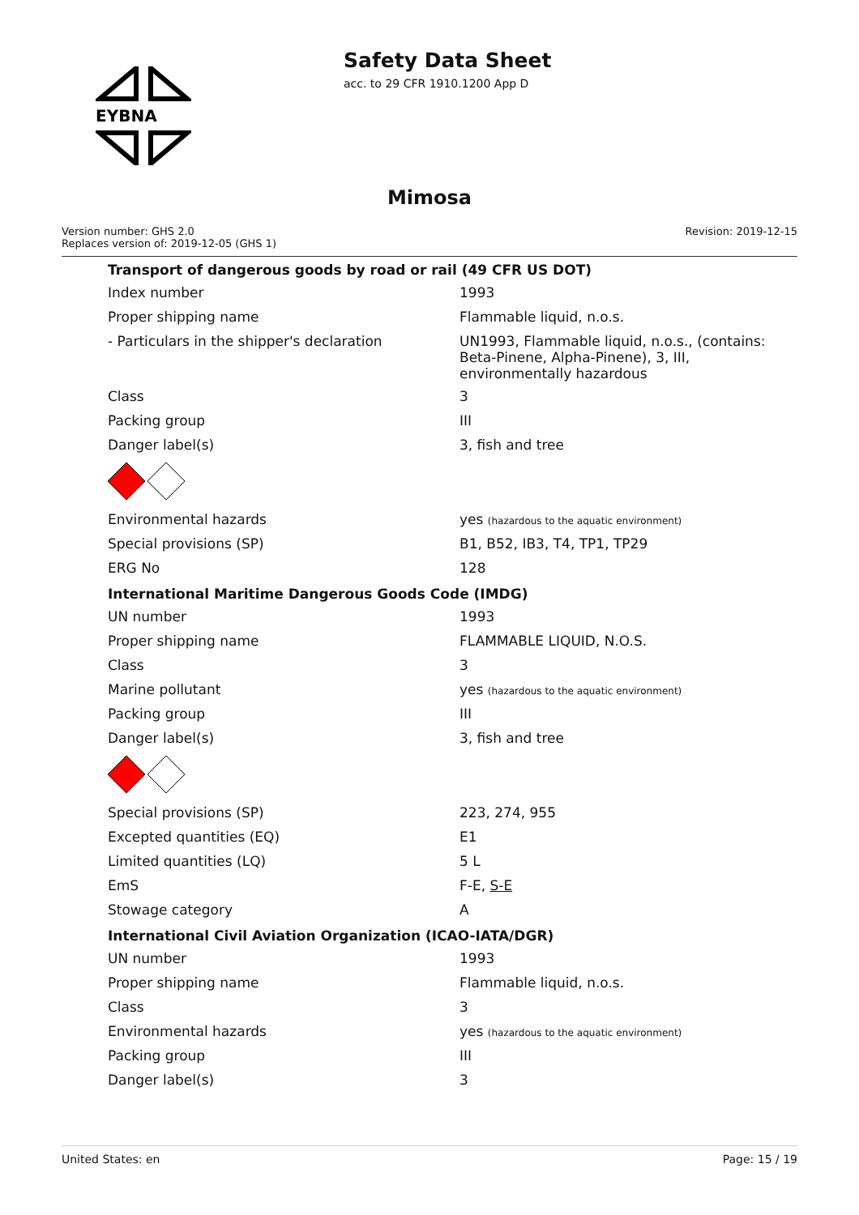EYBNA
Safety Data Sheet
acc. to 29 CFR 1910.1200 App D
Mimosa
Version number: GHS 2.0
Replaces version of: 2019-12-05 (GHS 1)
Revision: 2019-12-15
| Transport of dangerous goods by road or rail (49 CFR US DOT) | |
| --- | --- |
| Index number | 1993 |
| Proper shipping name | Flammable liquid, n.o.s. |
| - Particulars in the shipper's declaration | UN1993, Flammable liquid, n.o.s., (contains: Beta-Pinene, Alpha-Pinene), 3, III, environmentally hazardous |
| Class | 3 |
| Packing group | III |
| Danger label(s) | 3, fish and tree |
| Environmental hazards | yes (hazardous to the aquatic environment) |
| Special provisions (SP) | B1, B52, IB3, T4, TP1, TP29 |
| ERG No | 128 |
| International Maritime Dangerous Goods Code (IMDG) | |
| UN number | 1993 |
| Proper shipping name | FLAMMABLE LIQUID, N.O.S. |
| Class | 3 |
| Marine pollutant | yes (hazardous to the aquatic environment) |
| Packing group | III |
| Danger label(s) | 3, fish and tree |
| Special provisions (SP) | 223, 274, 955 |
| Excepted quantities (EQ) | E1 |
| Limited quantities (LQ) | 5 L |
| EmS | F-E, S-E |
| Stowage category | A |
| International Civil Aviation Organization (ICAO-IATA/DGR) | |
| UN number | 1993 |
| Proper shipping name | Flammable liquid, n.o.s. |
| Class | 3 |
| Environmental hazards | yes (hazardous to the aquatic environment) |
| Packing group | III |
| Danger label(s) | 3 |
United States: en Page: 15 / 19